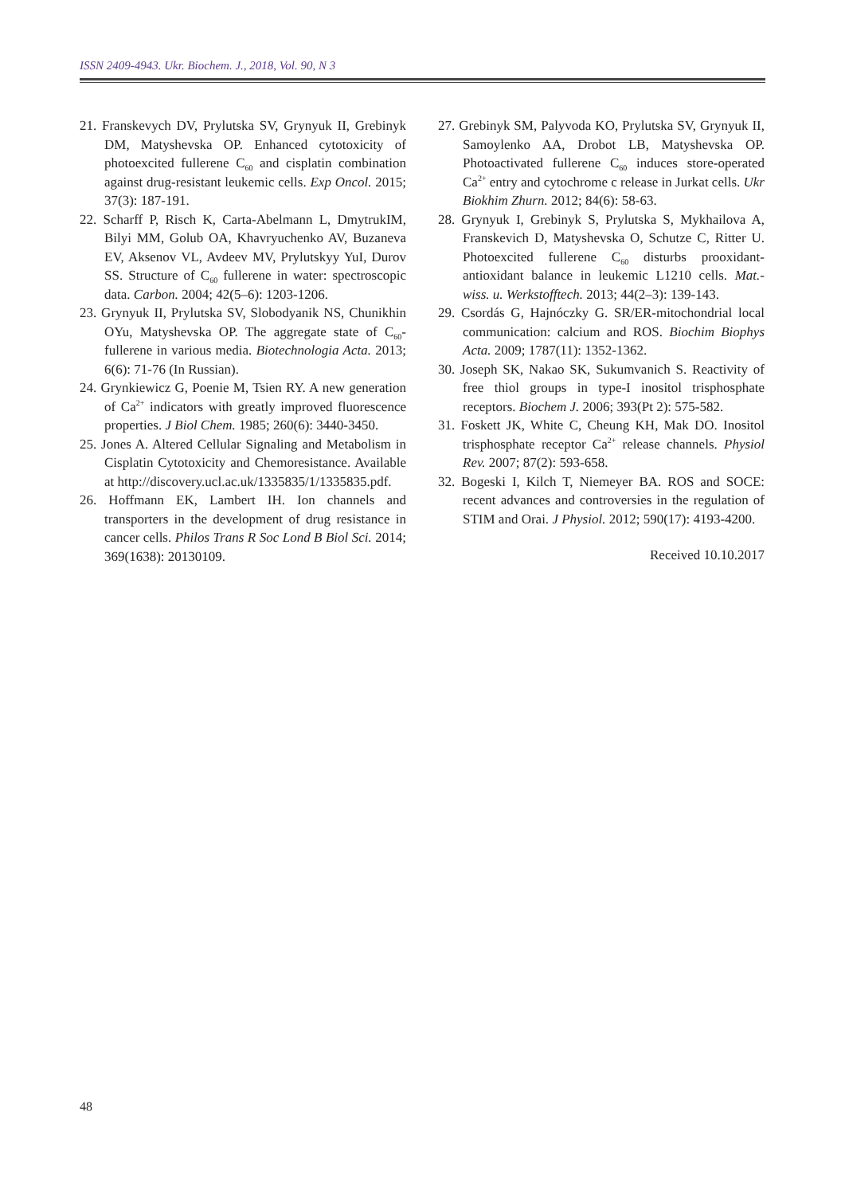ISSN 2409-4943. Ukr. Biochem. J., 2018, Vol. 90, N 3
21. Franskevych DV, Prylutska SV, Grynyuk II, Grebinyk DM, Matyshevska OP. Enhanced cytotoxicity of photoexcited fullerene C<sub>60</sub> and cisplatin combination against drug-resistant leukemic cells. Exp Oncol. 2015; 37(3): 187-191.
22. Scharff P, Risch K, Carta-Abelmann L, DmytrukIM, Bilyi MM, Golub OA, Khavryuchenko AV, Buzaneva EV, Aksenov VL, Avdeev MV, Prylutskyy YuI, Durov SS. Structure of C<sub>60</sub> fullerene in water: spectroscopic data. Carbon. 2004; 42(5–6): 1203-1206.
23. Grynyuk II, Prylutska SV, Slobodyanik NS, Chunikhin OYu, Matyshevska OP. The aggregate state of C<sub>60</sub>-fullerene in various media. Biotechnologia Acta. 2013; 6(6): 71-76 (In Russian).
24. Grynkiewicz G, Poenie M, Tsien RY. A new generation of Ca<sup>2+</sup> indicators with greatly improved fluorescence properties. J Biol Chem. 1985; 260(6): 3440-3450.
25. Jones A. Altered Cellular Signaling and Metabolism in Cisplatin Cytotoxicity and Chemoresistance. Available at http://discovery.ucl.ac.uk/1335835/1/1335835.pdf.
26. Hoffmann EK, Lambert IH. Ion channels and transporters in the development of drug resistance in cancer cells. Philos Trans R Soc Lond B Biol Sci. 2014; 369(1638): 20130109.
27. Grebinyk SM, Palyvoda KO, Prylutska SV, Grynyuk II, Samoylenko AA, Drobot LB, Matyshevska OP. Photoactivated fullerene C<sub>60</sub> induces store-operated Ca<sup>2+</sup> entry and cytochrome c release in Jurkat cells. Ukr Biokhim Zhurn. 2012; 84(6): 58-63.
28. Grynyuk I, Grebinyk S, Prylutska S, Mykhailova A, Franskevich D, Matyshevska O, Schutze C, Ritter U. Photoexcited fullerene C<sub>60</sub> disturbs prooxidant-antioxidant balance in leukemic L1210 cells. Mat.-wiss. u. Werkstofftech. 2013; 44(2–3): 139-143.
29. Csordás G, Hajnóczky G. SR/ER-mitochondrial local communication: calcium and ROS. Biochim Biophys Acta. 2009; 1787(11): 1352-1362.
30. Joseph SK, Nakao SK, Sukumvanich S. Reactivity of free thiol groups in type-I inositol trisphosphate receptors. Biochem J. 2006; 393(Pt 2): 575-582.
31. Foskett JK, White C, Cheung KH, Mak DO. Inositol trisphosphate receptor Ca<sup>2+</sup> release channels. Physiol Rev. 2007; 87(2): 593-658.
32. Bogeski I, Kilch T, Niemeyer BA. ROS and SOCE: recent advances and controversies in the regulation of STIM and Orai. J Physiol. 2012; 590(17): 4193-4200.
Received 10.10.2017
48